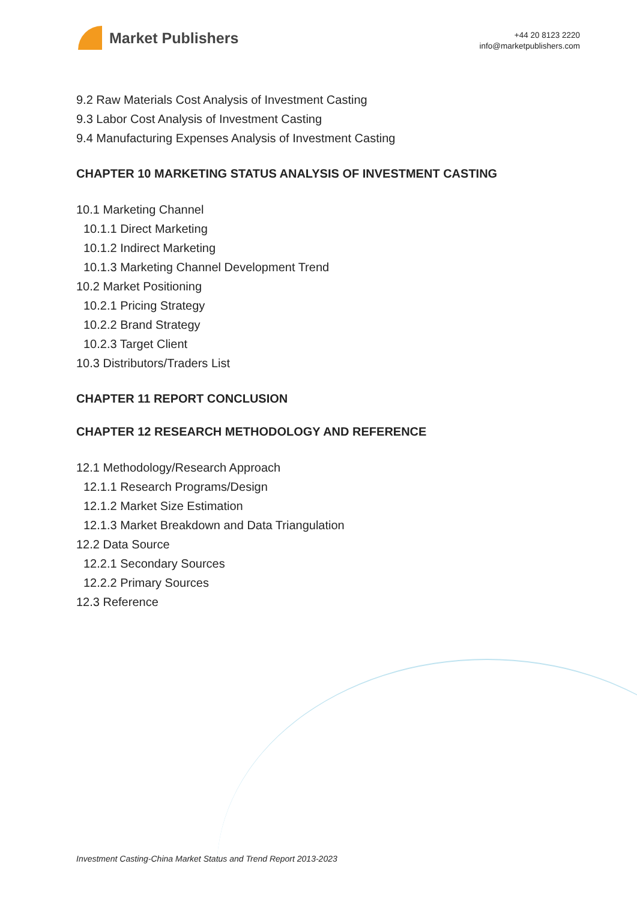Market Publishers
+44 20 8123 2220
info@marketpublishers.com
9.2 Raw Materials Cost Analysis of Investment Casting
9.3 Labor Cost Analysis of Investment Casting
9.4 Manufacturing Expenses Analysis of Investment Casting
CHAPTER 10 MARKETING STATUS ANALYSIS OF INVESTMENT CASTING
10.1 Marketing Channel
10.1.1 Direct Marketing
10.1.2 Indirect Marketing
10.1.3 Marketing Channel Development Trend
10.2 Market Positioning
10.2.1 Pricing Strategy
10.2.2 Brand Strategy
10.2.3 Target Client
10.3 Distributors/Traders List
CHAPTER 11 REPORT CONCLUSION
CHAPTER 12 RESEARCH METHODOLOGY AND REFERENCE
12.1 Methodology/Research Approach
12.1.1 Research Programs/Design
12.1.2 Market Size Estimation
12.1.3 Market Breakdown and Data Triangulation
12.2 Data Source
12.2.1 Secondary Sources
12.2.2 Primary Sources
12.3 Reference
Investment Casting-China Market Status and Trend Report 2013-2023